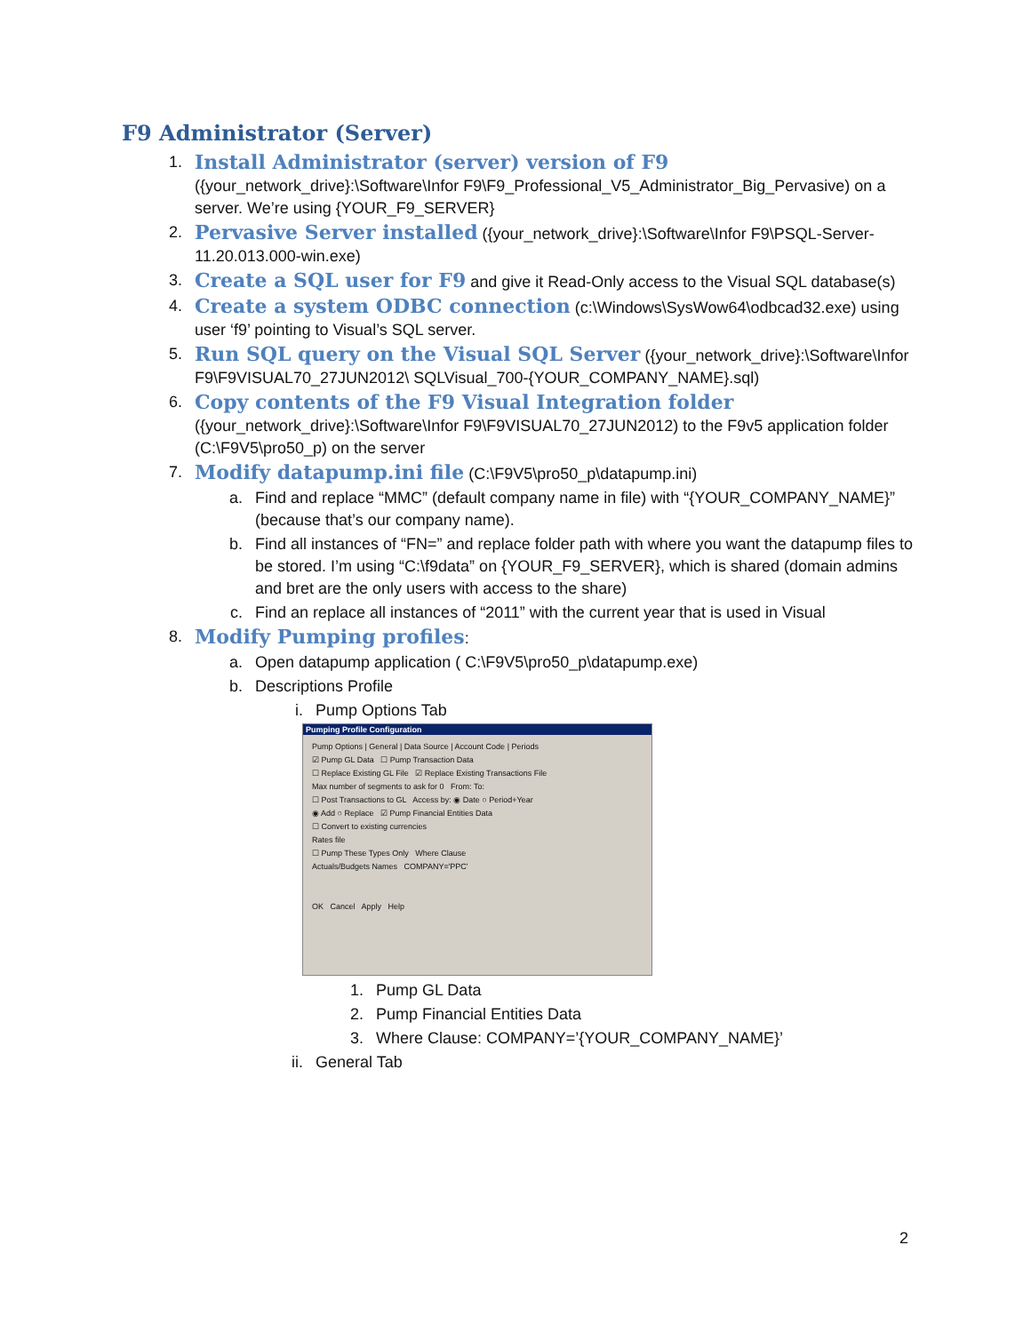F9 Administrator (Server)
1. Install Administrator (server) version of F9
({your_network_drive}:\Software\Infor F9\F9_Professional_V5_Administrator_Big_Pervasive) on a server. We’re using {YOUR_F9_SERVER}
2. Pervasive Server installed ({your_network_drive}:\Software\Infor F9\PSQL-Server-11.20.013.000-win.exe)
3. Create a SQL user for F9 and give it Read-Only access to the Visual SQL database(s)
4. Create a system ODBC connection (c:\Windows\SysWow64\odbcad32.exe) using user ‘f9’ pointing to Visual’s SQL server.
5. Run SQL query on the Visual SQL Server ({your_network_drive}:\Software\Infor F9\F9VISUAL70_27JUN2012\ SQLVisual_700-{YOUR_COMPANY_NAME}.sql)
6. Copy contents of the F9 Visual Integration folder
({your_network_drive}:\Software\Infor F9\F9VISUAL70_27JUN2012) to the F9v5 application folder (C:\F9V5\pro50_p) on the server
7. Modify datapump.ini file (C:\F9V5\pro50_p\datapump.ini)
a. Find and replace “MMC” (default company name in file) with “{YOUR_COMPANY_NAME}” (because that’s our company name).
b. Find all instances of “FN=” and replace folder path with where you want the datapump files to be stored. I’m using “C:\f9data” on {YOUR_F9_SERVER}, which is shared (domain admins and bret are the only users with access to the share)
c. Find an replace all instances of “2011” with the current year that is used in Visual
8. Modify Pumping profiles:
a. Open datapump application ( C:\F9V5\pro50_p\datapump.exe)
b. Descriptions Profile
i. Pump Options Tab
Pumping Profile Configuration
Pump Options | General | Data Source | Account Code | Periods
☑ Pump GL Data ☐ Pump Transaction Data
☐ Replace Existing GL File ☑ Replace Existing Transactions File
Max number of segments to ask for 0 From: To:
☐ Post Transactions to GL Access by: ◉ Date ○ Period+Year
◉ Add ○ Replace ☑ Pump Financial Entities Data
☐ Convert to existing currencies
Rates file
☐ Pump These Types Only Where Clause
Actuals/Budgets Names COMPANY='PPC'
OK Cancel Apply Help
1. Pump GL Data
2. Pump Financial Entities Data
3. Where Clause: COMPANY=’{YOUR_COMPANY_NAME}’
ii. General Tab
2